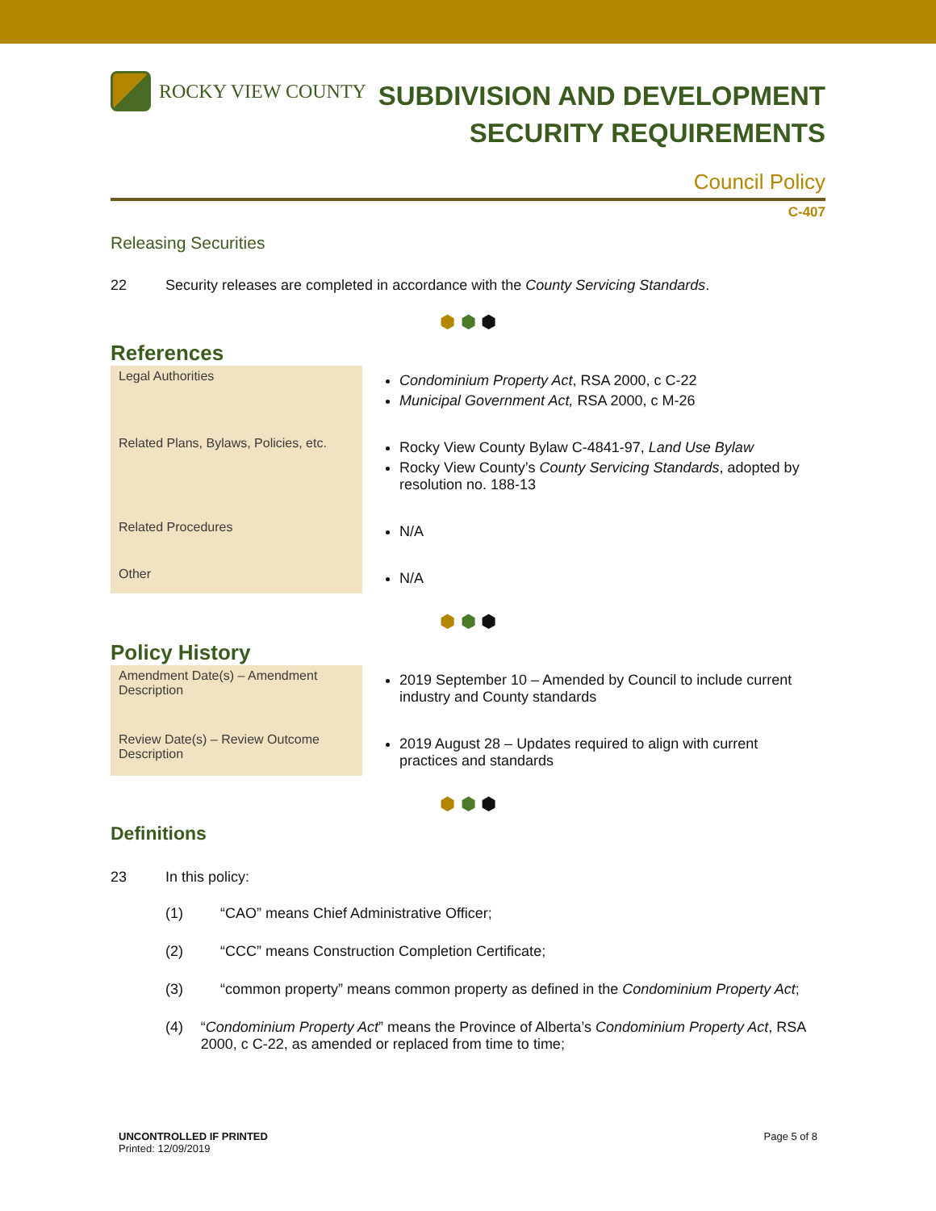ROCKY VIEW COUNTY
SUBDIVISION AND DEVELOPMENT
SECURITY REQUIREMENTS
Council Policy
C-407
Releasing Securities
22 Security releases are completed in accordance with the County Servicing Standards.
⬢ ⬢ ⬢
References
| Legal Authorities | Condominium Property Act , RSA 2000, c C-22 Municipal Government Act, RSA 2000, c M-26 |
| Related Plans, Bylaws, Policies, etc. | Rocky View County Bylaw C-4841-97, Land Use Bylaw Rocky View County’s County Servicing Standards , adopted by resolution no. 188-13 |
| Related Procedures | N/A |
| Other | N/A |
⬢ ⬢ ⬢
Policy History
| Amendment Date(s) – Amendment Description | 2019 September 10 – Amended by Council to include current industry and County standards |
| Review Date(s) – Review Outcome Description | 2019 August 28 – Updates required to align with current practices and standards |
⬢ ⬢ ⬢
Definitions
23 In this policy:
(1) “CAO” means Chief Administrative Officer;
(2) “CCC” means Construction Completion Certificate;
(3) “common property” means common property as defined in the Condominium Property Act;
(4) “Condominium Property Act” means the Province of Alberta’s Condominium Property Act, RSA 2000, c C-22, as amended or replaced from time to time;
UNCONTROLLED IF PRINTED
Printed: 12/09/2019
Page 5 of 8